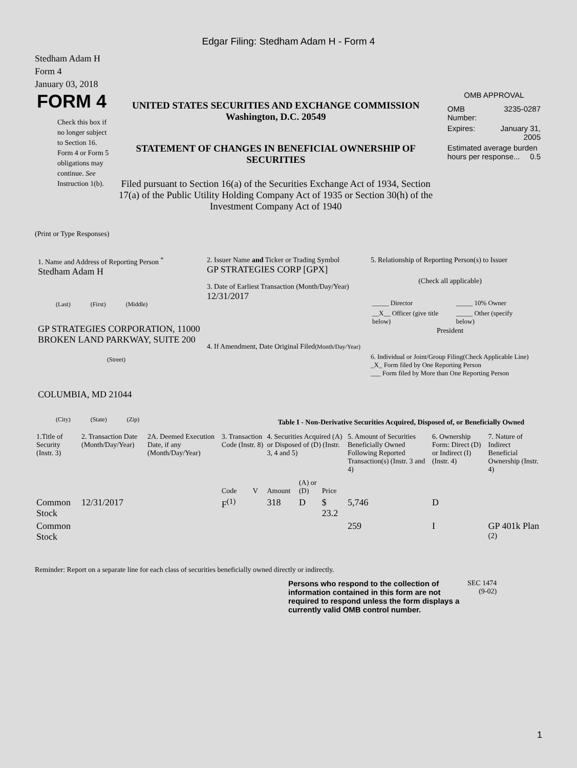Edgar Filing: Stedham Adam H - Form 4
Stedham Adam H
Form 4
January 03, 2018
FORM 4
Check this box if no longer subject to Section 16. Form 4 or Form 5 obligations may continue. See Instruction 1(b).
UNITED STATES SECURITIES AND EXCHANGE COMMISSION
Washington, D.C. 20549
STATEMENT OF CHANGES IN BENEFICIAL OWNERSHIP OF SECURITIES
Filed pursuant to Section 16(a) of the Securities Exchange Act of 1934, Section 17(a) of the Public Utility Holding Company Act of 1935 or Section 30(h) of the Investment Company Act of 1940
OMB APPROVAL
| OMB Number: | 3235-0287 |
| Expires: | January 31, 2005 |
| Estimated average burden hours per response... 0.5 | |
(Print or Type Responses)
1. Name and Address of Reporting Person <sup>*</sup>
Stedham Adam H
(Last) (First) (Middle)
GP STRATEGIES CORPORATION, 11000 BROKEN LAND PARKWAY, SUITE 200
(Street)
COLUMBIA, MD 21044
(City) (State) (Zip)
2. Issuer Name and Ticker or Trading Symbol
GP STRATEGIES CORP [GPX]
3. Date of Earliest Transaction (Month/Day/Year)
12/31/2017
4. If Amendment, Date Original Filed(Month/Day/Year)
5. Relationship of Reporting Person(s) to Issuer
(Check all applicable)
| _____ Director | _____ 10% Owner |
| __X__ Officer (give title below) | _____ Other (specify below) |
President
6. Individual or Joint/Group Filing(Check Applicable Line)
_X_ Form filed by One Reporting Person
___ Form filed by More than One Reporting Person
Table I - Non-Derivative Securities Acquired, Disposed of, or Beneficially Owned
| 1.Title of Security (Instr. 3) | 2. Transaction Date (Month/Day/Year) | 2A. Deemed Execution Date, if any (Month/Day/Year) | 3. Transaction Code (Instr. 8) | | 4. Securities Acquired (A) or Disposed of (D) (Instr. 3, 4 and 5) | | | 5. Amount of Securities Beneficially Owned Following Reported Transaction(s) (Instr. 3 and 4) | 6. Ownership Form: Direct (D) or Indirect (I) (Instr. 4) | 7. Nature of Indirect Beneficial Ownership (Instr. 4) |
| --- | --- | --- | --- | --- | --- | --- | --- | --- | --- | --- |
| | | | Code | V | Amount | (A) or (D) | Price | | | |
| Common Stock | 12/31/2017 | | F<sup>(1)</sup> | | 318 | D | $ 23.2 | 5,746 | D | |
| Common Stock | | | | | | | | 259 | I | GP 401k Plan <sup>(2)</sup> |
Reminder: Report on a separate line for each class of securities beneficially owned directly or indirectly.
Persons who respond to the collection of information contained in this form are not required to respond unless the form displays a currently valid OMB control number.
SEC 1474
(9-02)
1